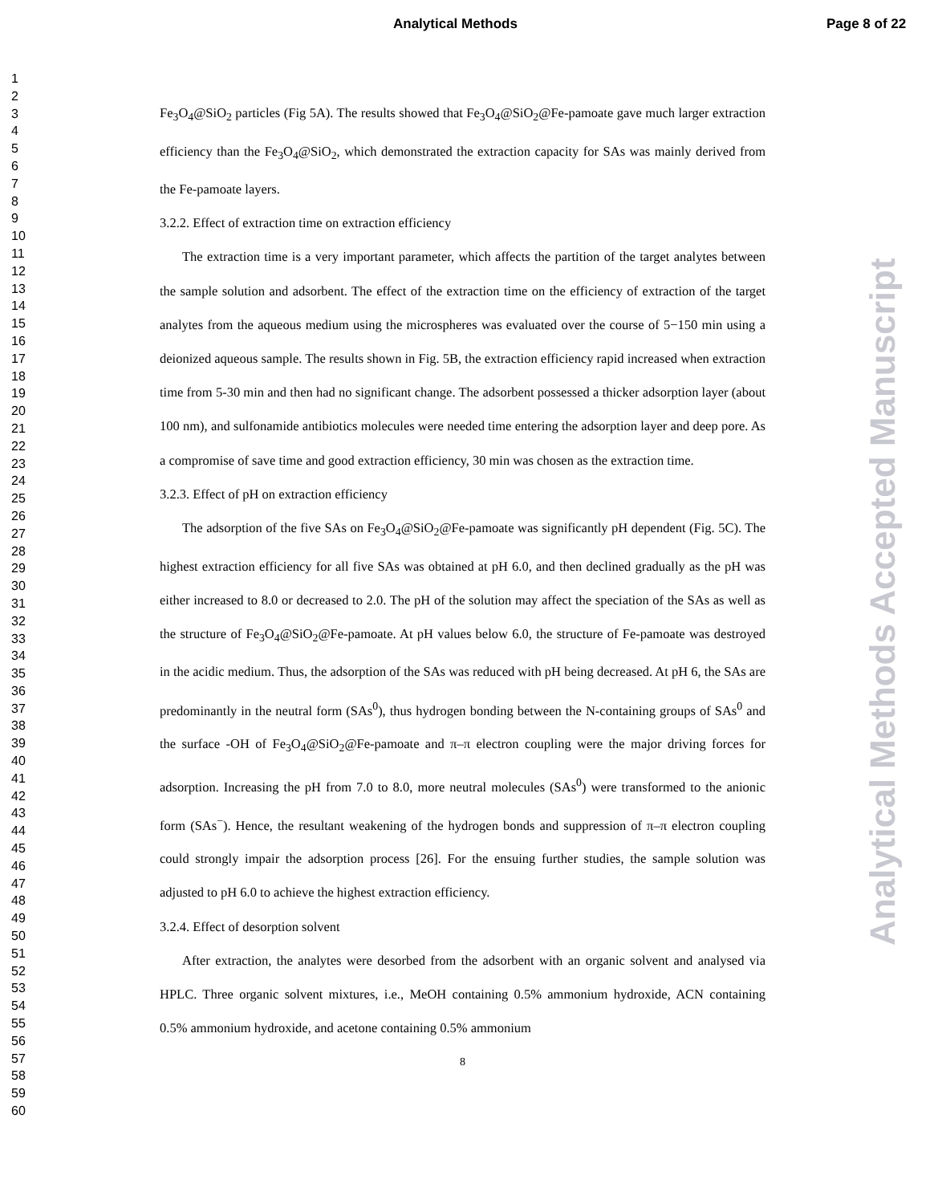Analytical Methods Page 8 of 22
1
2
3
4
5
6
7
8
9
10
11
12
13
14
15
16
17
18
19
20
21
22
23
24
25
26
27
28
29
30
31
32
33
34
35
36
37
38
39
40
41
42
43
44
45
46
47
48
49
50
51
52
53
54
55
56
57
58
59
60
Fe<sub>3</sub>O<sub>4</sub>@SiO<sub>2</sub> particles (Fig 5A). The results showed that Fe<sub>3</sub>O<sub>4</sub>@SiO<sub>2</sub>@Fe-pamoate gave much larger extraction efficiency than the Fe<sub>3</sub>O<sub>4</sub>@SiO<sub>2</sub>, which demonstrated the extraction capacity for SAs was mainly derived from the Fe-pamoate layers.
3.2.2. Effect of extraction time on extraction efficiency
The extraction time is a very important parameter, which affects the partition of the target analytes between the sample solution and adsorbent. The effect of the extraction time on the efficiency of extraction of the target analytes from the aqueous medium using the microspheres was evaluated over the course of 5−150 min using a deionized aqueous sample. The results shown in Fig. 5B, the extraction efficiency rapid increased when extraction time from 5-30 min and then had no significant change. The adsorbent possessed a thicker adsorption layer (about 100 nm), and sulfonamide antibiotics molecules were needed time entering the adsorption layer and deep pore. As a compromise of save time and good extraction efficiency, 30 min was chosen as the extraction time.
3.2.3. Effect of pH on extraction efficiency
The adsorption of the five SAs on Fe<sub>3</sub>O<sub>4</sub>@SiO<sub>2</sub>@Fe-pamoate was significantly pH dependent (Fig. 5C). The highest extraction efficiency for all five SAs was obtained at pH 6.0, and then declined gradually as the pH was either increased to 8.0 or decreased to 2.0. The pH of the solution may affect the speciation of the SAs as well as the structure of Fe<sub>3</sub>O<sub>4</sub>@SiO<sub>2</sub>@Fe-pamoate. At pH values below 6.0, the structure of Fe-pamoate was destroyed in the acidic medium. Thus, the adsorption of the SAs was reduced with pH being decreased. At pH 6, the SAs are predominantly in the neutral form (SAs<sup>0</sup>), thus hydrogen bonding between the N-containing groups of SAs<sup>0</sup> and the surface -OH of Fe<sub>3</sub>O<sub>4</sub>@SiO<sub>2</sub>@Fe-pamoate and π–π electron coupling were the major driving forces for adsorption. Increasing the pH from 7.0 to 8.0, more neutral molecules (SAs<sup>0</sup>) were transformed to the anionic form (SAs<sup>−</sup>). Hence, the resultant weakening of the hydrogen bonds and suppression of π–π electron coupling could strongly impair the adsorption process [26]. For the ensuing further studies, the sample solution was adjusted to pH 6.0 to achieve the highest extraction efficiency.
3.2.4. Effect of desorption solvent
After extraction, the analytes were desorbed from the adsorbent with an organic solvent and analysed via HPLC. Three organic solvent mixtures, i.e., MeOH containing 0.5% ammonium hydroxide, ACN containing 0.5% ammonium hydroxide, and acetone containing 0.5% ammonium
8
Analytical Methods Accepted Manuscript